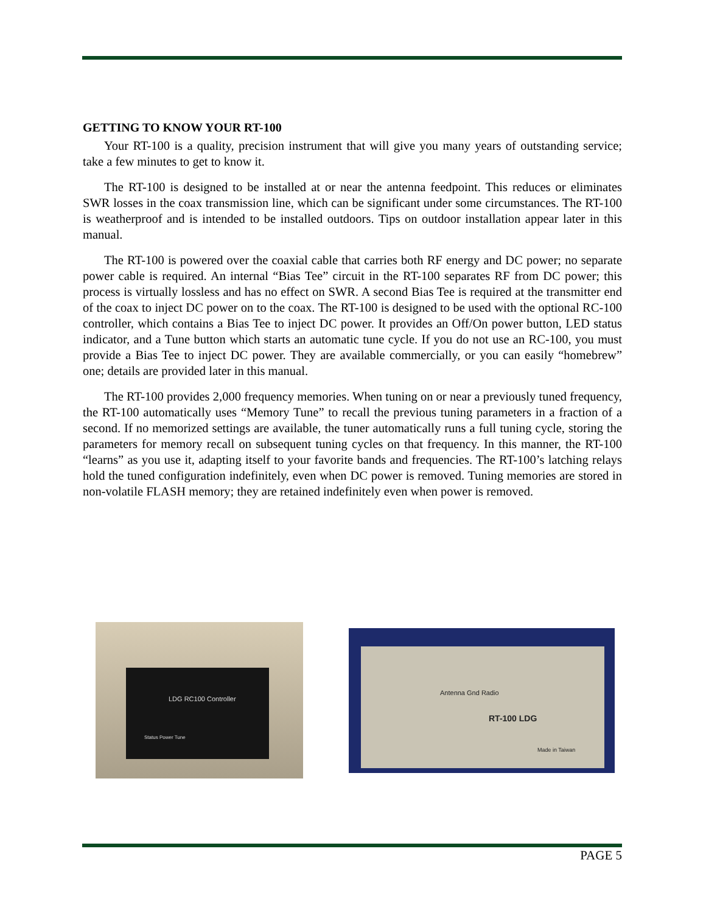GETTING TO KNOW YOUR RT-100
Your RT-100 is a quality, precision instrument that will give you many years of outstanding service; take a few minutes to get to know it.
The RT-100 is designed to be installed at or near the antenna feedpoint. This reduces or eliminates SWR losses in the coax transmission line, which can be significant under some circumstances. The RT-100 is weatherproof and is intended to be installed outdoors. Tips on outdoor installation appear later in this manual.
The RT-100 is powered over the coaxial cable that carries both RF energy and DC power; no separate power cable is required. An internal “Bias Tee” circuit in the RT-100 separates RF from DC power; this process is virtually lossless and has no effect on SWR. A second Bias Tee is required at the transmitter end of the coax to inject DC power on to the coax. The RT-100 is designed to be used with the optional RC-100 controller, which contains a Bias Tee to inject DC power. It provides an Off/On power button, LED status indicator, and a Tune button which starts an automatic tune cycle. If you do not use an RC-100, you must provide a Bias Tee to inject DC power. They are available commercially, or you can easily “homebrew” one; details are provided later in this manual.
The RT-100 provides 2,000 frequency memories. When tuning on or near a previously tuned frequency, the RT-100 automatically uses “Memory Tune” to recall the previous tuning parameters in a fraction of a second. If no memorized settings are available, the tuner automatically runs a full tuning cycle, storing the parameters for memory recall on subsequent tuning cycles on that frequency. In this manner, the RT-100 “learns” as you use it, adapting itself to your favorite bands and frequencies. The RT-100’s latching relays hold the tuned configuration indefinitely, even when DC power is removed. Tuning memories are stored in non-volatile FLASH memory; they are retained indefinitely even when power is removed.
LDG RC100 Controller
Status Power Tune
Antenna Gnd Radio
RT-100 LDG
Made in Taiwan
PAGE 5